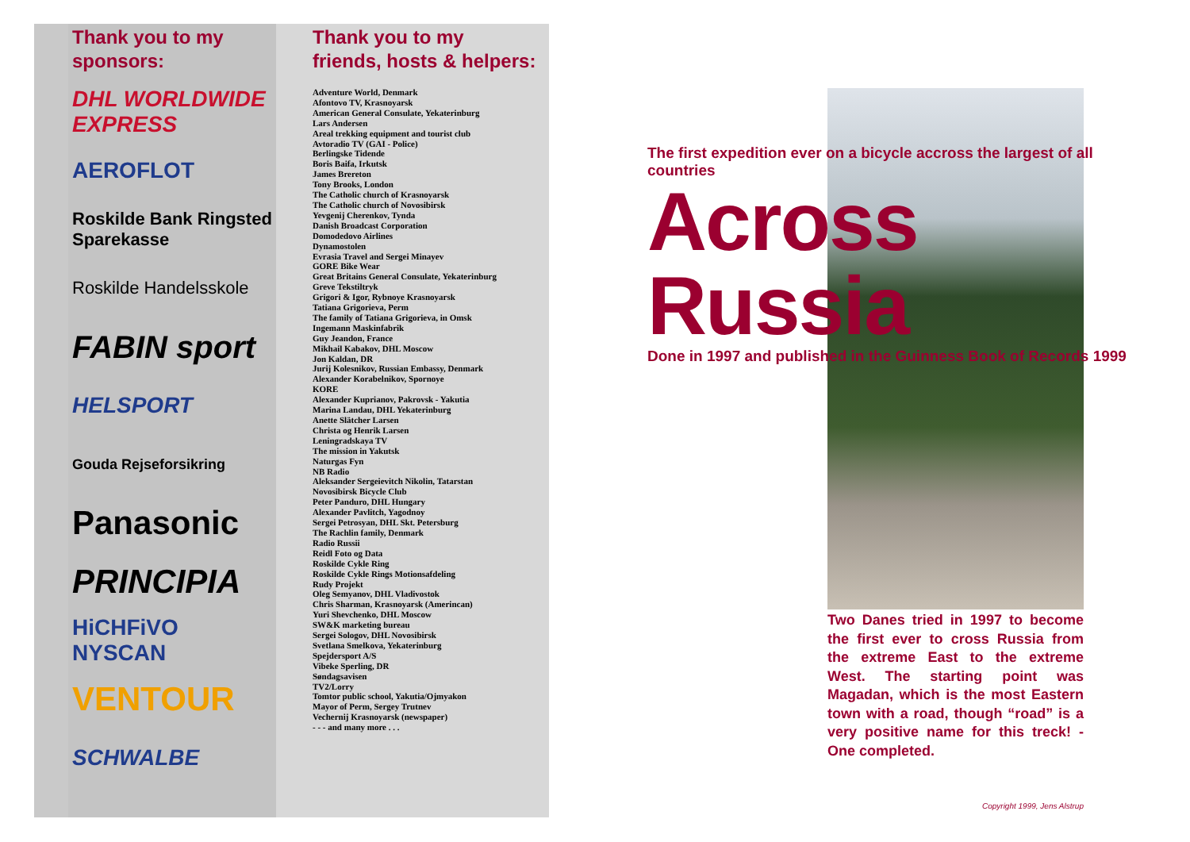Thank you to my
sponsors:
DHL WORLDWIDE EXPRESS
AEROFLOT
Roskilde Bank Ringsted Sparekasse
Roskilde Handelsskole
FABIN sport
HELSPORT
Gouda Rejseforsikring
Panasonic
PRINCIPIA
HiCHFiVO NYSCAN
VENTOUR
SCHWALBE
Thank you to my
friends, hosts & helpers:
Adventure World, Denmark
Afontovo TV, Krasnoyarsk
American General Consulate, Yekaterinburg
Lars Andersen
Areal trekking equipment and tourist club
Avtoradio TV (GAI - Police)
Berlingske Tidende
Boris Baifa, Irkutsk
James Brereton
Tony Brooks, London
The Catholic church of Krasnoyarsk
The Catholic church of Novosibirsk
Yevgenij Cherenkov, Tynda
Danish Broadcast Corporation
Domodedovo Airlines
Dynamostolen
Evrasia Travel and Sergei Minayev
GORE Bike Wear
Great Britains General Consulate, Yekaterinburg
Greve Tekstiltryk
Grigori & Igor, Rybnoye Krasnoyarsk
Tatiana Grigorieva, Perm
The family of Tatiana Grigorieva, in Omsk
Ingemann Maskinfabrik
Guy Jeandon, France
Mikhail Kabakov, DHL Moscow
Jon Kaldan, DR
Jurij Kolesnikov, Russian Embassy, Denmark
Alexander Korabelnikov, Spornoye
KORE
Alexander Kuprianov, Pakrovsk - Yakutia
Marina Landau, DHL Yekaterinburg
Anette Slätcher Larsen
Christa og Henrik Larsen
Leningradskaya TV
The mission in Yakutsk
Naturgas Fyn
NB Radio
Aleksander Sergeievitch Nikolin, Tatarstan
Novosibirsk Bicycle Club
Peter Panduro, DHL Hungary
Alexander Pavlitch, Yagodnoy
Sergei Petrosyan, DHL Skt. Petersburg
The Rachlin family, Denmark
Radio Russii
Reidl Foto og Data
Roskilde Cykle Ring
Roskilde Cykle Rings Motionsafdeling
Rudy Projekt
Oleg Semyanov, DHL Vladivostok
Chris Sharman, Krasnoyarsk (Amerincan)
Yuri Shevchenko, DHL Moscow
SW&K marketing bureau
Sergei Sologov, DHL Novosibirsk
Svetlana Smelkova, Yekaterinburg
Spejdersport A/S
Vibeke Sperling, DR
Søndagsavisen
TV2/Lorry
Tomtor public school, Yakutia/Ojmyakon
Mayor of Perm, Sergey Trutnev
Vechernij Krasnoyarsk (newspaper)
- - - and many more . . .
The first expedition ever on a bicycle accross the largest of all countries
Across Russia
Done in 1997 and published in the Guinness Book of Records 1999
Two Danes tried in 1997 to become the first ever to cross Russia from the extreme East to the extreme West. The starting point was Magadan, which is the most Eastern town with a road, though “road” is a very positive name for this treck! - One completed.
Copyright 1999, Jens Alstrup